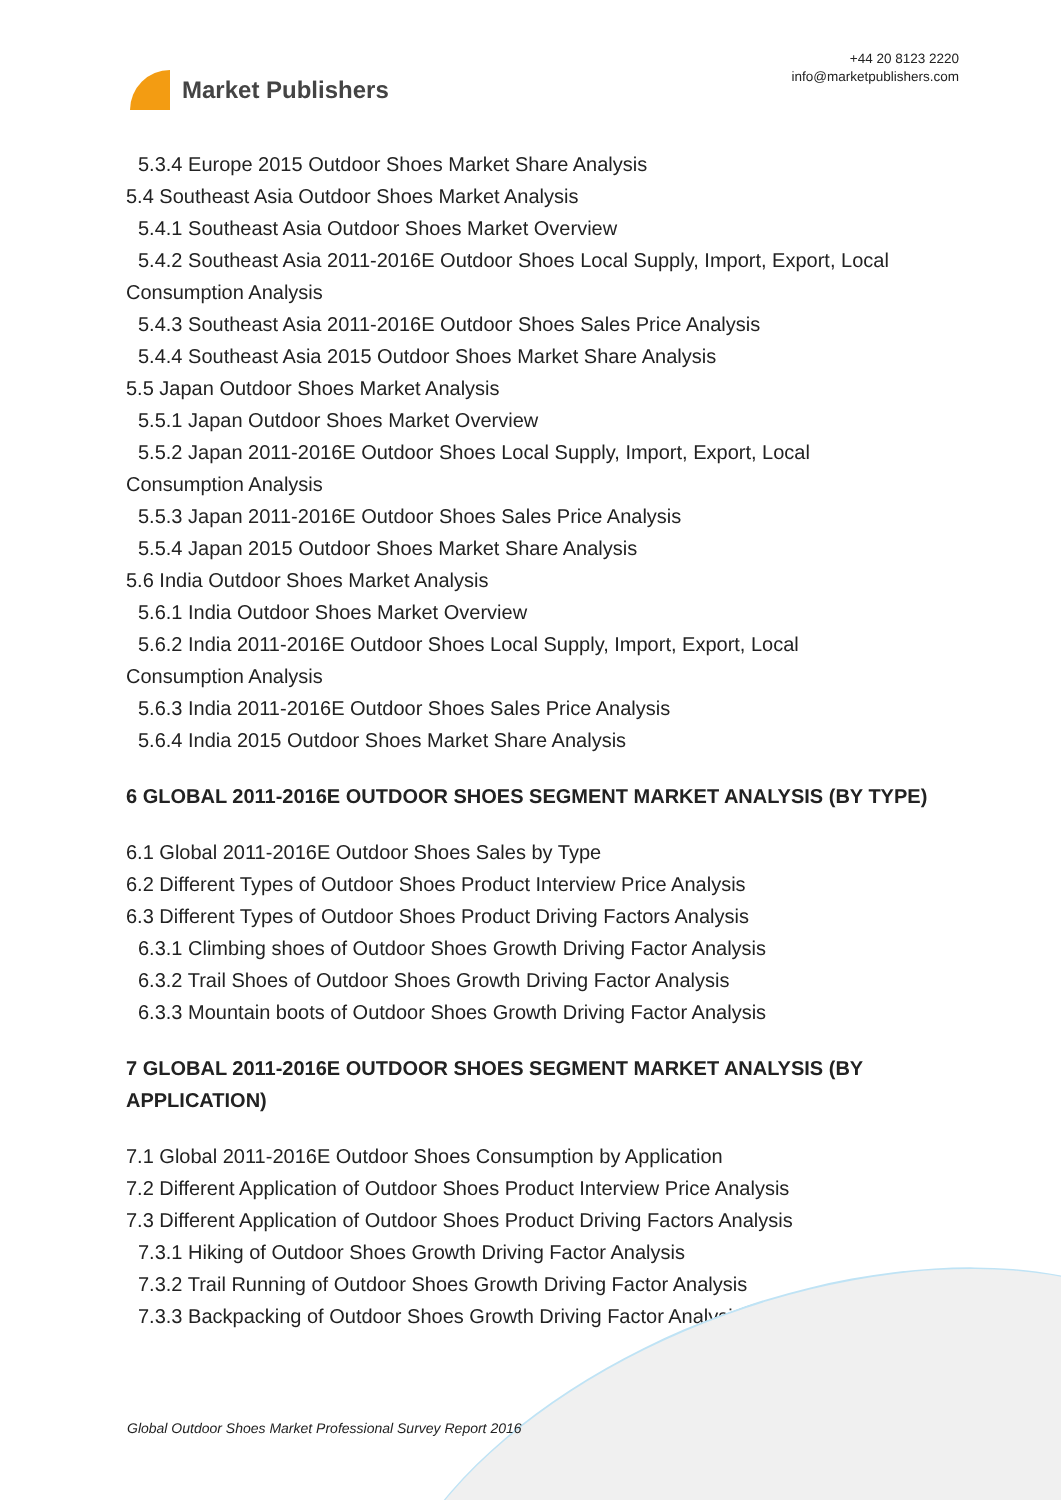Market Publishers
+44 20 8123 2220
info@marketpublishers.com
5.3.4 Europe 2015 Outdoor Shoes Market Share Analysis
5.4 Southeast Asia Outdoor Shoes Market Analysis
5.4.1 Southeast Asia Outdoor Shoes Market Overview
5.4.2 Southeast Asia 2011-2016E Outdoor Shoes Local Supply, Import, Export, Local
Consumption Analysis
5.4.3 Southeast Asia 2011-2016E Outdoor Shoes Sales Price Analysis
5.4.4 Southeast Asia 2015 Outdoor Shoes Market Share Analysis
5.5 Japan Outdoor Shoes Market Analysis
5.5.1 Japan Outdoor Shoes Market Overview
5.5.2 Japan 2011-2016E Outdoor Shoes Local Supply, Import, Export, Local
Consumption Analysis
5.5.3 Japan 2011-2016E Outdoor Shoes Sales Price Analysis
5.5.4 Japan 2015 Outdoor Shoes Market Share Analysis
5.6 India Outdoor Shoes Market Analysis
5.6.1 India Outdoor Shoes Market Overview
5.6.2 India 2011-2016E Outdoor Shoes Local Supply, Import, Export, Local
Consumption Analysis
5.6.3 India 2011-2016E Outdoor Shoes Sales Price Analysis
5.6.4 India 2015 Outdoor Shoes Market Share Analysis
6 GLOBAL 2011-2016E OUTDOOR SHOES SEGMENT MARKET ANALYSIS (BY TYPE)
6.1 Global 2011-2016E Outdoor Shoes Sales by Type
6.2 Different Types of Outdoor Shoes Product Interview Price Analysis
6.3 Different Types of Outdoor Shoes Product Driving Factors Analysis
6.3.1 Climbing shoes of Outdoor Shoes Growth Driving Factor Analysis
6.3.2 Trail Shoes of Outdoor Shoes Growth Driving Factor Analysis
6.3.3 Mountain boots of Outdoor Shoes Growth Driving Factor Analysis
7 GLOBAL 2011-2016E OUTDOOR SHOES SEGMENT MARKET ANALYSIS (BY APPLICATION)
7.1 Global 2011-2016E Outdoor Shoes Consumption by Application
7.2 Different Application of Outdoor Shoes Product Interview Price Analysis
7.3 Different Application of Outdoor Shoes Product Driving Factors Analysis
7.3.1 Hiking of Outdoor Shoes Growth Driving Factor Analysis
7.3.2 Trail Running of Outdoor Shoes Growth Driving Factor Analysis
7.3.3 Backpacking of Outdoor Shoes Growth Driving Factor Analysis
Global Outdoor Shoes Market Professional Survey Report 2016